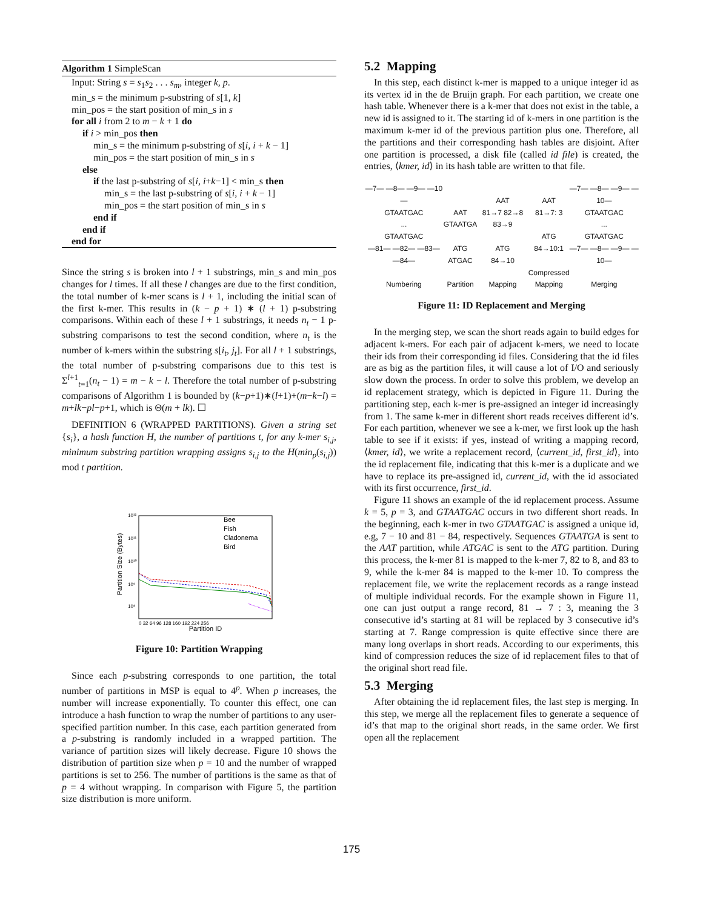Algorithm 1 SimpleScan
Input: String s = s<sub>1</sub>s<sub>2</sub> . . . s<sub>m</sub>, integer k, p.
min_s = the minimum p-substring of s[1, k]
min_pos = the start position of min_s in s
for all i from 2 to m − k + 1 do
if i > min_pos then
min_s = the minimum p-substring of s[i, i + k − 1]
min_pos = the start position of min_s in s
else
if the last p-substring of s[i, i+k−1] < min_s then
min_s = the last p-substring of s[i, i + k − 1]
min_pos = the start position of min_s in s
end if
end if
end for
Since the string s is broken into l + 1 substrings, min_s and min_pos changes for l times. If all these l changes are due to the first condition, the total number of k-mer scans is l + 1, including the initial scan of the first k-mer. This results in (k − p + 1) ∗ (l + 1) p-substring comparisons. Within each of these l + 1 substrings, it needs n<sub>t</sub> − 1 p-substring comparisons to test the second condition, where n<sub>t</sub> is the number of k-mers within the substring s[i<sub>t</sub>, j<sub>t</sub>]. For all l + 1 substrings, the total number of p-substring comparisons due to this test is Σ<sup>l+1</sup><sub>t=1</sub>(n<sub>t</sub> − 1) = m − k − l. Therefore the total number of p-substring comparisons of Algorithm 1 is bounded by (k−p+1)∗(l+1)+(m−k−l) = m+lk−pl−p+1, which is Θ(m + lk). ☐
DEFINITION 6 (WRAPPED PARTITIONS). Given a string set {s<sub>i</sub>}, a hash function H, the number of partitions t, for any k-mer s<sub>i,j</sub>, minimum substring partition wrapping assigns s<sub>i,j</sub> to the H(min<sub>p</sub>(s<sub>i,j</sub>)) mod t partition.
Partition Size (Bytes)
10¹²
10¹¹
10¹⁰
10⁹
10⁸
Bee
Fish
Cladonema
Bird
0 32 64 96 128 160 192 224 256
Partition ID
Figure 10: Partition Wrapping
Since each p-substring corresponds to one partition, the total number of partitions in MSP is equal to 4<sup>p</sup>. When p increases, the number will increase exponentially. To counter this effect, one can introduce a hash function to wrap the number of partitions to any user-specified partition number. In this case, each partition generated from a p-substring is randomly included in a wrapped partition. The variance of partition sizes will likely decrease. Figure 10 shows the distribution of partition size when p = 10 and the number of wrapped partitions is set to 256. The number of partitions is the same as that of p = 4 without wrapping. In comparison with Figure 5, the partition size distribution is more uniform.
5.2 Mapping
In this step, each distinct k-mer is mapped to a unique integer id as its vertex id in the de Bruijn graph. For each partition, we create one hash table. Whenever there is a k-mer that does not exist in the table, a new id is assigned to it. The starting id of k-mers in one partition is the maximum k-mer id of the previous partition plus one. Therefore, all the partitions and their corresponding hash tables are disjoint. After one partition is processed, a disk file (called id file) is created, the entries, ⟨kmer, id⟩ in its hash table are written to that file.
—7— —8— —9— —10—
GTAATGAC
...
GTAATGAC
—81— —82— —83— —84—
Numbering
AAT
GTAATGA
ATG
ATGAC
Partition
AAT
81→7 82→8 83→9
ATG
84→10
Mapping
AAT
81→7: 3
ATG
84→10:1
Compressed
Mapping
—7— —8— —9— —10—
GTAATGAC
...
GTAATGAC
—7— —8— —9— —10—
Merging
Figure 11: ID Replacement and Merging
In the merging step, we scan the short reads again to build edges for adjacent k-mers. For each pair of adjacent k-mers, we need to locate their ids from their corresponding id files. Considering that the id files are as big as the partition files, it will cause a lot of I/O and seriously slow down the process. In order to solve this problem, we develop an id replacement strategy, which is depicted in Figure 11. During the partitioning step, each k-mer is pre-assigned an integer id increasingly from 1. The same k-mer in different short reads receives different id’s. For each partition, whenever we see a k-mer, we first look up the hash table to see if it exists: if yes, instead of writing a mapping record, ⟨kmer, id⟩, we write a replacement record, ⟨current_id, first_id⟩, into the id replacement file, indicating that this k-mer is a duplicate and we have to replace its pre-assigned id, current_id, with the id associated with its first occurrence, first_id.
Figure 11 shows an example of the id replacement process. Assume k = 5, p = 3, and GTAATGAC occurs in two different short reads. In the beginning, each k-mer in two GTAATGAC is assigned a unique id, e.g, 7 − 10 and 81 − 84, respectively. Sequences GTAATGA is sent to the AAT partition, while ATGAC is sent to the ATG partition. During this process, the k-mer 81 is mapped to the k-mer 7, 82 to 8, and 83 to 9, while the k-mer 84 is mapped to the k-mer 10. To compress the replacement file, we write the replacement records as a range instead of multiple individual records. For the example shown in Figure 11, one can just output a range record, 81 → 7 : 3, meaning the 3 consecutive id’s starting at 81 will be replaced by 3 consecutive id’s starting at 7. Range compression is quite effective since there are many long overlaps in short reads. According to our experiments, this kind of compression reduces the size of id replacement files to that of the original short read file.
5.3 Merging
After obtaining the id replacement files, the last step is merging. In this step, we merge all the replacement files to generate a sequence of id’s that map to the original short reads, in the same order. We first open all the replacement
175